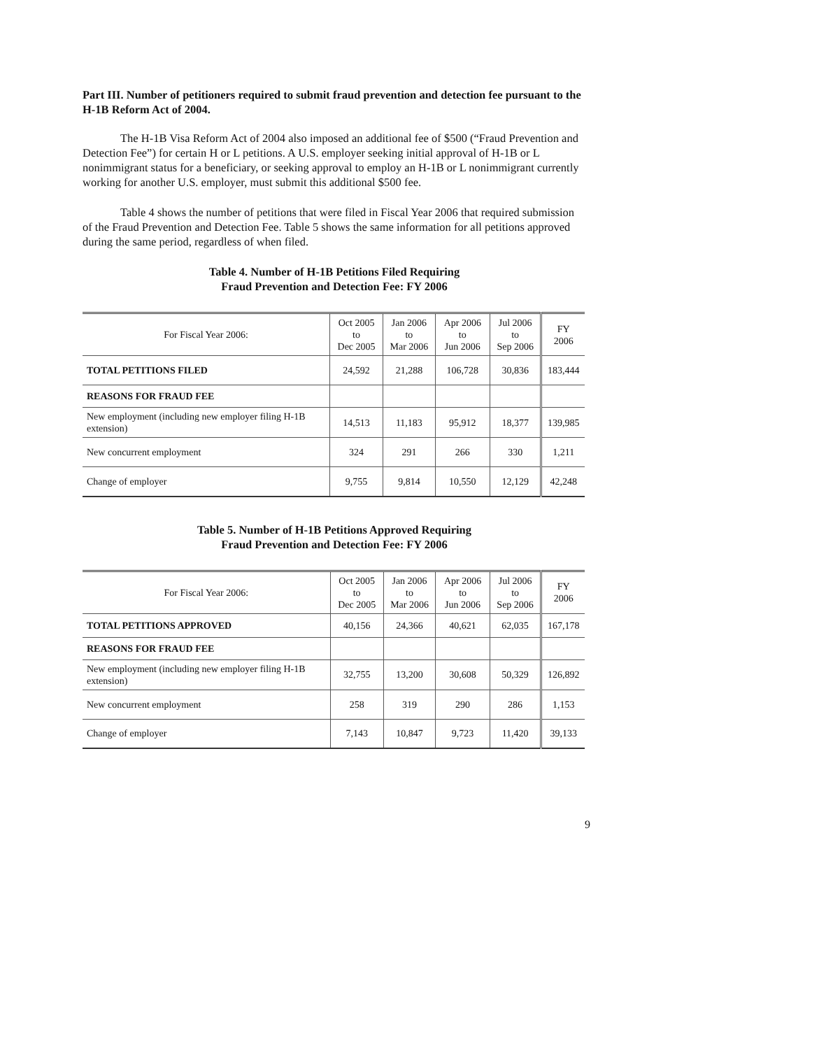Part III. Number of petitioners required to submit fraud prevention and detection fee pursuant to the H-1B Reform Act of 2004.
The H-1B Visa Reform Act of 2004 also imposed an additional fee of $500 (“Fraud Prevention and Detection Fee”) for certain H or L petitions. A U.S. employer seeking initial approval of H-1B or L nonimmigrant status for a beneficiary, or seeking approval to employ an H-1B or L nonimmigrant currently working for another U.S. employer, must submit this additional $500 fee.
Table 4 shows the number of petitions that were filed in Fiscal Year 2006 that required submission of the Fraud Prevention and Detection Fee. Table 5 shows the same information for all petitions approved during the same period, regardless of when filed.
Table 4. Number of H-1B Petitions Filed Requiring
Fraud Prevention and Detection Fee: FY 2006
| For Fiscal Year 2006: | Oct 2005 to Dec 2005 | Jan 2006 to Mar 2006 | Apr 2006 to Jun 2006 | Jul 2006 to Sep 2006 | FY 2006 |
| --- | --- | --- | --- | --- | --- |
| TOTAL PETITIONS FILED | 24,592 | 21,288 | 106,728 | 30,836 | 183,444 |
| REASONS FOR FRAUD FEE | | | | | |
| New employment (including new employer filing H-1B extension) | 14,513 | 11,183 | 95,912 | 18,377 | 139,985 |
| New concurrent employment | 324 | 291 | 266 | 330 | 1,211 |
| Change of employer | 9,755 | 9,814 | 10,550 | 12,129 | 42,248 |
Table 5. Number of H-1B Petitions Approved Requiring
Fraud Prevention and Detection Fee: FY 2006
| For Fiscal Year 2006: | Oct 2005 to Dec 2005 | Jan 2006 to Mar 2006 | Apr 2006 to Jun 2006 | Jul 2006 to Sep 2006 | FY 2006 |
| --- | --- | --- | --- | --- | --- |
| TOTAL PETITIONS APPROVED | 40,156 | 24,366 | 40,621 | 62,035 | 167,178 |
| REASONS FOR FRAUD FEE | | | | | |
| New employment (including new employer filing H-1B extension) | 32,755 | 13,200 | 30,608 | 50,329 | 126,892 |
| New concurrent employment | 258 | 319 | 290 | 286 | 1,153 |
| Change of employer | 7,143 | 10,847 | 9,723 | 11,420 | 39,133 |
9